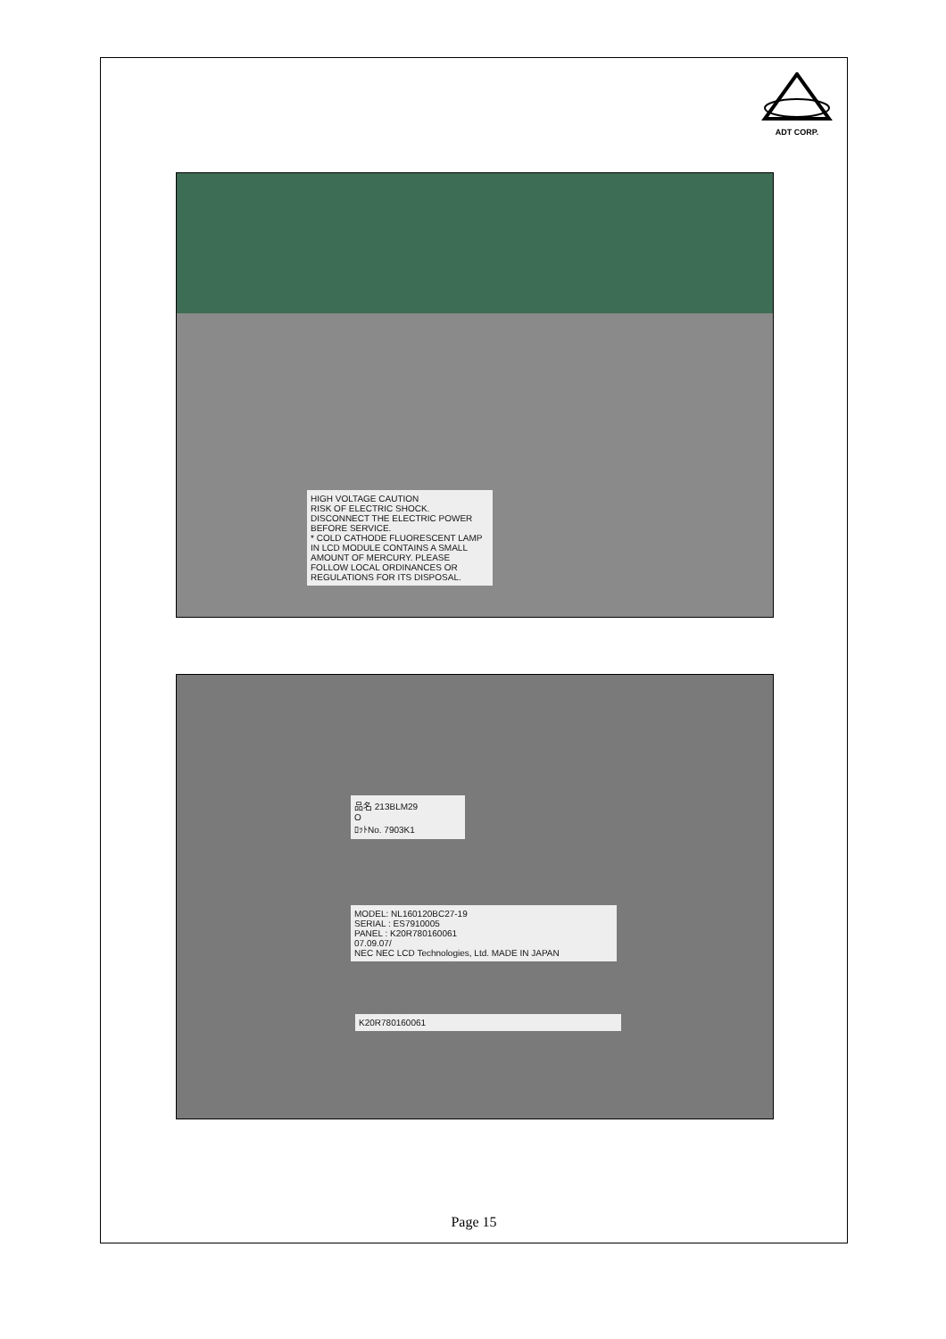ADT CORP.
HIGH VOLTAGE CAUTION
RISK OF ELECTRIC SHOCK. DISCONNECT THE ELECTRIC POWER BEFORE SERVICE.
* COLD CATHODE FLUORESCENT LAMP IN LCD MODULE CONTAINS A SMALL AMOUNT OF MERCURY. PLEASE FOLLOW LOCAL ORDINANCES OR REGULATIONS FOR ITS DISPOSAL.
品名 213BLM29
O
ﾛｯﾄNo. 7903K1
MODEL: NL160120BC27-19
SERIAL : ES7910005
PANEL : K20R780160061
07.09.07/
NEC NEC LCD Technologies, Ltd. MADE IN JAPAN
K20R780160061
Page 15